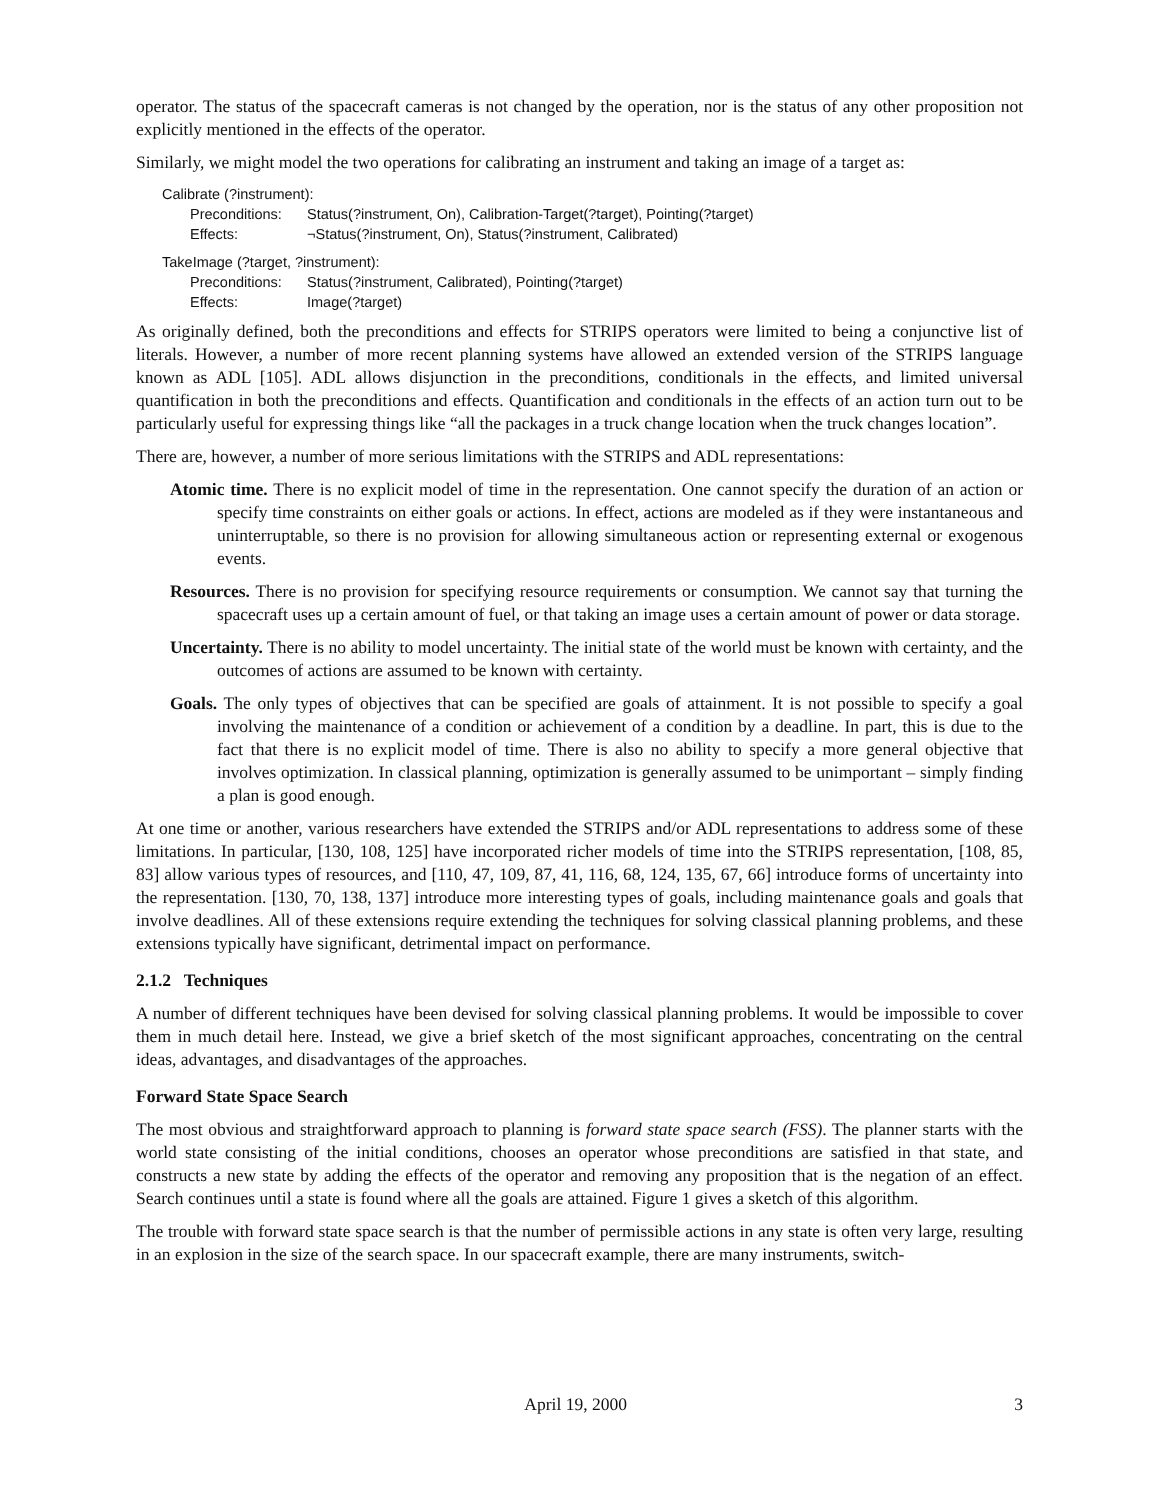operator. The status of the spacecraft cameras is not changed by the operation, nor is the status of any other proposition not explicitly mentioned in the effects of the operator.
Similarly, we might model the two operations for calibrating an instrument and taking an image of a target as:
Calibrate (?instrument):
Preconditions: Status(?instrument, On), Calibration-Target(?target), Pointing(?target)
Effects: ¬Status(?instrument, On), Status(?instrument, Calibrated)
TakeImage (?target, ?instrument):
Preconditions: Status(?instrument, Calibrated), Pointing(?target)
Effects: Image(?target)
As originally defined, both the preconditions and effects for STRIPS operators were limited to being a conjunctive list of literals. However, a number of more recent planning systems have allowed an extended version of the STRIPS language known as ADL [105]. ADL allows disjunction in the preconditions, conditionals in the effects, and limited universal quantification in both the preconditions and effects. Quantification and conditionals in the effects of an action turn out to be particularly useful for expressing things like “all the packages in a truck change location when the truck changes location”.
There are, however, a number of more serious limitations with the STRIPS and ADL representations:
Atomic time. There is no explicit model of time in the representation. One cannot specify the duration of an action or specify time constraints on either goals or actions. In effect, actions are modeled as if they were instantaneous and uninterruptable, so there is no provision for allowing simultaneous action or representing external or exogenous events.
Resources. There is no provision for specifying resource requirements or consumption. We cannot say that turning the spacecraft uses up a certain amount of fuel, or that taking an image uses a certain amount of power or data storage.
Uncertainty. There is no ability to model uncertainty. The initial state of the world must be known with certainty, and the outcomes of actions are assumed to be known with certainty.
Goals. The only types of objectives that can be specified are goals of attainment. It is not possible to specify a goal involving the maintenance of a condition or achievement of a condition by a deadline. In part, this is due to the fact that there is no explicit model of time. There is also no ability to specify a more general objective that involves optimization. In classical planning, optimization is generally assumed to be unimportant – simply finding a plan is good enough.
At one time or another, various researchers have extended the STRIPS and/or ADL representations to address some of these limitations. In particular, [130, 108, 125] have incorporated richer models of time into the STRIPS representation, [108, 85, 83] allow various types of resources, and [110, 47, 109, 87, 41, 116, 68, 124, 135, 67, 66] introduce forms of uncertainty into the representation. [130, 70, 138, 137] introduce more interesting types of goals, including maintenance goals and goals that involve deadlines. All of these extensions require extending the techniques for solving classical planning problems, and these extensions typically have significant, detrimental impact on performance.
2.1.2 Techniques
A number of different techniques have been devised for solving classical planning problems. It would be impossible to cover them in much detail here. Instead, we give a brief sketch of the most significant approaches, concentrating on the central ideas, advantages, and disadvantages of the approaches.
Forward State Space Search
The most obvious and straightforward approach to planning is forward state space search (FSS). The planner starts with the world state consisting of the initial conditions, chooses an operator whose preconditions are satisfied in that state, and constructs a new state by adding the effects of the operator and removing any proposition that is the negation of an effect. Search continues until a state is found where all the goals are attained. Figure 1 gives a sketch of this algorithm.
The trouble with forward state space search is that the number of permissible actions in any state is often very large, resulting in an explosion in the size of the search space. In our spacecraft example, there are many instruments, switch-
April 19, 2000 3